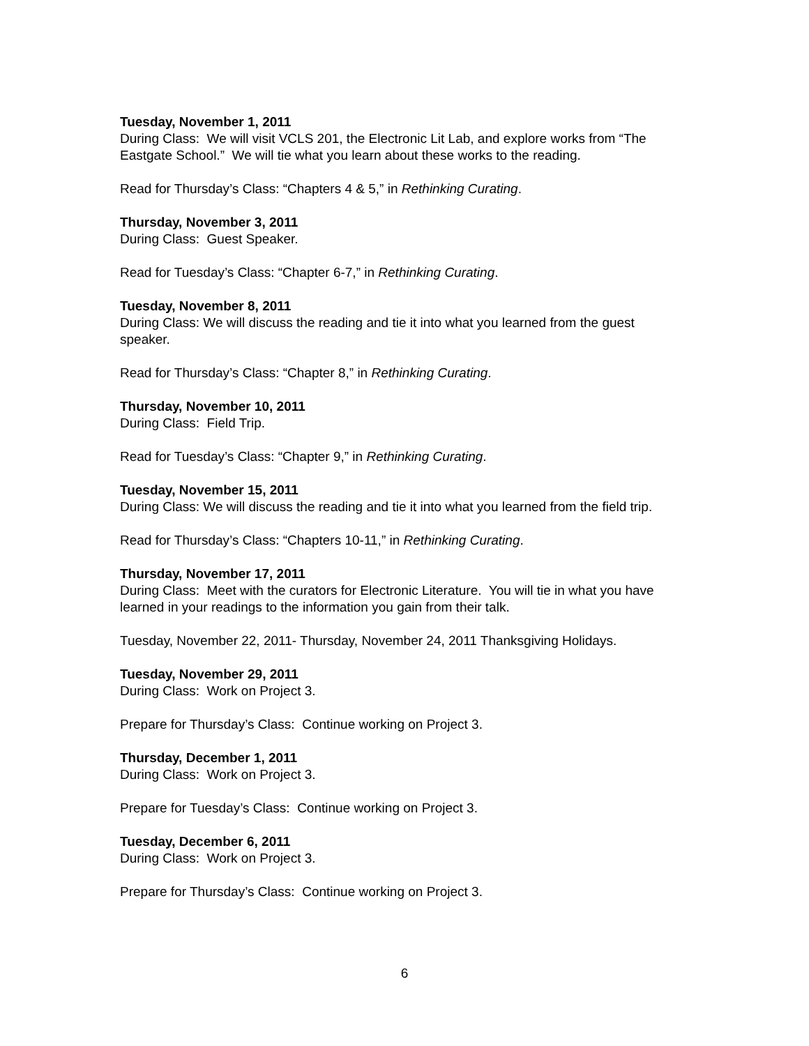Tuesday, November 1, 2011
During Class: We will visit VCLS 201, the Electronic Lit Lab, and explore works from “The Eastgate School.” We will tie what you learn about these works to the reading.
Read for Thursday’s Class: “Chapters 4 & 5,” in Rethinking Curating.
Thursday, November 3, 2011
During Class: Guest Speaker.
Read for Tuesday’s Class: “Chapter 6-7,” in Rethinking Curating.
Tuesday, November 8, 2011
During Class: We will discuss the reading and tie it into what you learned from the guest speaker.
Read for Thursday’s Class: “Chapter 8,” in Rethinking Curating.
Thursday, November 10, 2011
During Class: Field Trip.
Read for Tuesday’s Class: “Chapter 9,” in Rethinking Curating.
Tuesday, November 15, 2011
During Class: We will discuss the reading and tie it into what you learned from the field trip.
Read for Thursday’s Class: “Chapters 10-11,” in Rethinking Curating.
Thursday, November 17, 2011
During Class: Meet with the curators for Electronic Literature. You will tie in what you have learned in your readings to the information you gain from their talk.
Tuesday, November 22, 2011- Thursday, November 24, 2011 Thanksgiving Holidays.
Tuesday, November 29, 2011
During Class: Work on Project 3.
Prepare for Thursday’s Class: Continue working on Project 3.
Thursday, December 1, 2011
During Class: Work on Project 3.
Prepare for Tuesday’s Class: Continue working on Project 3.
Tuesday, December 6, 2011
During Class: Work on Project 3.
Prepare for Thursday’s Class: Continue working on Project 3.
6